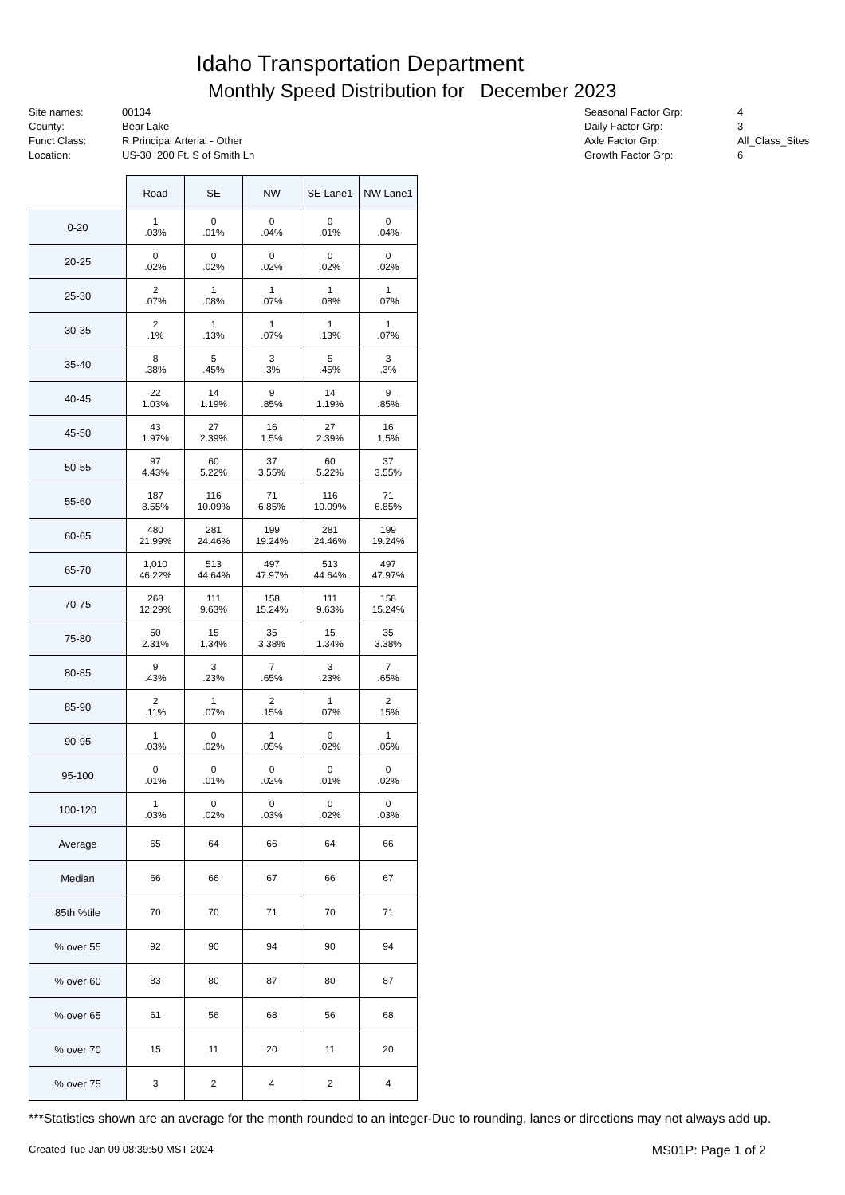Idaho Transportation Department
Monthly Speed Distribution for December 2023
| Site names: | 00134 |
| County: | Bear Lake |
| Funct Class: | R Principal Arterial - Other |
| Location: | US-30 200 Ft. S of Smith Ln |
| Seasonal Factor Grp: | 4 |
| Daily Factor Grp: | 3 |
| Axle Factor Grp: | All_Class_Sites |
| Growth Factor Grp: | 6 |
| | Road | SE | NW | SE Lane1 | NW Lane1 |
| --- | --- | --- | --- | --- | --- |
| 0-20 | 1 .03% | 0 .01% | 0 .04% | 0 .01% | 0 .04% |
| 20-25 | 0 .02% | 0 .02% | 0 .02% | 0 .02% | 0 .02% |
| 25-30 | 2 .07% | 1 .08% | 1 .07% | 1 .08% | 1 .07% |
| 30-35 | 2 .1% | 1 .13% | 1 .07% | 1 .13% | 1 .07% |
| 35-40 | 8 .38% | 5 .45% | 3 .3% | 5 .45% | 3 .3% |
| 40-45 | 22 1.03% | 14 1.19% | 9 .85% | 14 1.19% | 9 .85% |
| 45-50 | 43 1.97% | 27 2.39% | 16 1.5% | 27 2.39% | 16 1.5% |
| 50-55 | 97 4.43% | 60 5.22% | 37 3.55% | 60 5.22% | 37 3.55% |
| 55-60 | 187 8.55% | 116 10.09% | 71 6.85% | 116 10.09% | 71 6.85% |
| 60-65 | 480 21.99% | 281 24.46% | 199 19.24% | 281 24.46% | 199 19.24% |
| 65-70 | 1,010 46.22% | 513 44.64% | 497 47.97% | 513 44.64% | 497 47.97% |
| 70-75 | 268 12.29% | 111 9.63% | 158 15.24% | 111 9.63% | 158 15.24% |
| 75-80 | 50 2.31% | 15 1.34% | 35 3.38% | 15 1.34% | 35 3.38% |
| 80-85 | 9 .43% | 3 .23% | 7 .65% | 3 .23% | 7 .65% |
| 85-90 | 2 .11% | 1 .07% | 2 .15% | 1 .07% | 2 .15% |
| 90-95 | 1 .03% | 0 .02% | 1 .05% | 0 .02% | 1 .05% |
| 95-100 | 0 .01% | 0 .01% | 0 .02% | 0 .01% | 0 .02% |
| 100-120 | 1 .03% | 0 .02% | 0 .03% | 0 .02% | 0 .03% |
| Average | 65 | 64 | 66 | 64 | 66 |
| Median | 66 | 66 | 67 | 66 | 67 |
| 85th %tile | 70 | 70 | 71 | 70 | 71 |
| % over 55 | 92 | 90 | 94 | 90 | 94 |
| % over 60 | 83 | 80 | 87 | 80 | 87 |
| % over 65 | 61 | 56 | 68 | 56 | 68 |
| % over 70 | 15 | 11 | 20 | 11 | 20 |
| % over 75 | 3 | 2 | 4 | 2 | 4 |
***Statistics shown are an average for the month rounded to an integer-Due to rounding, lanes or directions may not always add up.
Created Tue Jan 09 08:39:50 MST 2024 MS01P: Page 1 of 2